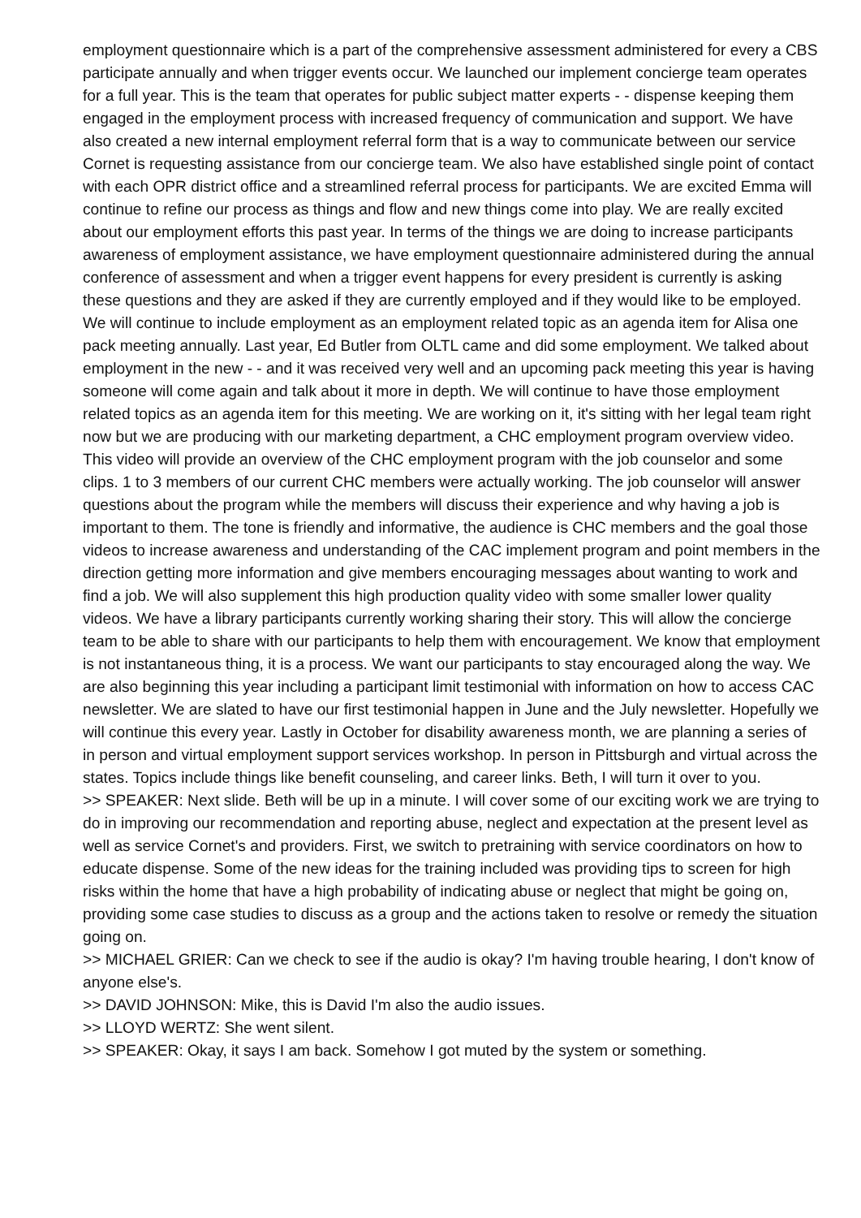employment questionnaire which is a part of the comprehensive assessment administered for every a CBS participate annually and when trigger events occur. We launched our implement concierge team operates for a full year. This is the team that operates for public subject matter experts - - dispense keeping them engaged in the employment process with increased frequency of communication and support. We have also created a new internal employment referral form that is a way to communicate between our service Cornet is requesting assistance from our concierge team. We also have established single point of contact with each OPR district office and a streamlined referral process for participants. We are excited Emma will continue to refine our process as things and flow and new things come into play. We are really excited about our employment efforts this past year. In terms of the things we are doing to increase participants awareness of employment assistance, we have employment questionnaire administered during the annual conference of assessment and when a trigger event happens for every president is currently is asking these questions and they are asked if they are currently employed and if they would like to be employed. We will continue to include employment as an employment related topic as an agenda item for Alisa one pack meeting annually. Last year, Ed Butler from OLTL came and did some employment. We talked about employment in the new - - and it was received very well and an upcoming pack meeting this year is having someone will come again and talk about it more in depth. We will continue to have those employment related topics as an agenda item for this meeting. We are working on it, it's sitting with her legal team right now but we are producing with our marketing department, a CHC employment program overview video. This video will provide an overview of the CHC employment program with the job counselor and some clips. 1 to 3 members of our current CHC members were actually working. The job counselor will answer questions about the program while the members will discuss their experience and why having a job is important to them. The tone is friendly and informative, the audience is CHC members and the goal those videos to increase awareness and understanding of the CAC implement program and point members in the direction getting more information and give members encouraging messages about wanting to work and find a job. We will also supplement this high production quality video with some smaller lower quality videos. We have a library participants currently working sharing their story. This will allow the concierge team to be able to share with our participants to help them with encouragement. We know that employment is not instantaneous thing, it is a process. We want our participants to stay encouraged along the way. We are also beginning this year including a participant limit testimonial with information on how to access CAC newsletter. We are slated to have our first testimonial happen in June and the July newsletter. Hopefully we will continue this every year. Lastly in October for disability awareness month, we are planning a series of in person and virtual employment support services workshop. In person in Pittsburgh and virtual across the states. Topics include things like benefit counseling, and career links. Beth, I will turn it over to you.
>> SPEAKER: Next slide. Beth will be up in a minute. I will cover some of our exciting work we are trying to do in improving our recommendation and reporting abuse, neglect and expectation at the present level as well as service Cornet's and providers. First, we switch to pretraining with service coordinators on how to educate dispense. Some of the new ideas for the training included was providing tips to screen for high risks within the home that have a high probability of indicating abuse or neglect that might be going on, providing some case studies to discuss as a group and the actions taken to resolve or remedy the situation going on.
>> MICHAEL GRIER: Can we check to see if the audio is okay? I'm having trouble hearing, I don't know of anyone else's.
>> DAVID JOHNSON: Mike, this is David I'm also the audio issues.
>> LLOYD WERTZ: She went silent.
>> SPEAKER: Okay, it says I am back. Somehow I got muted by the system or something.